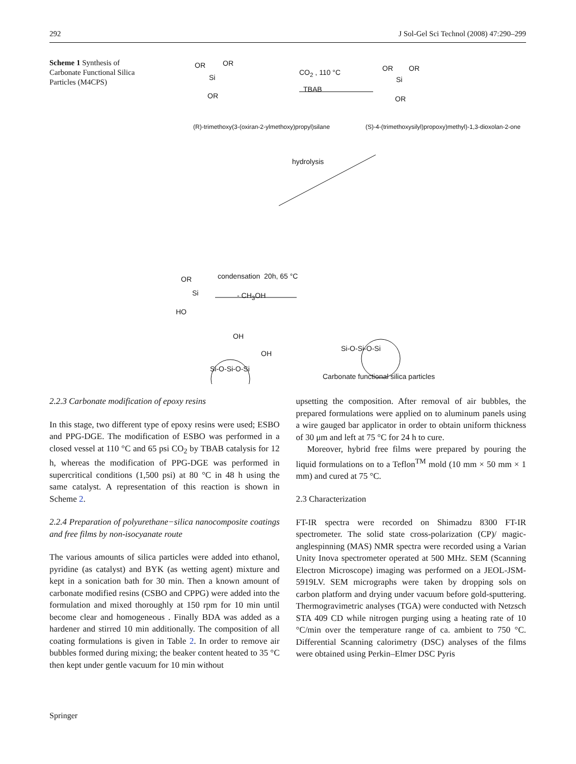292 J Sol-Gel Sci Technol (2008) 47:290–299
Scheme 1 Synthesis of Carbonate Functional Silica Particles (M4CPS)
OR OR
Si
OR
CO<sub>2</sub> , 110 °C
TBAB
OR OR
Si
OR
(R)-trimethoxy(3-(oxiran-2-ylmethoxy)propyl)silane (S)-4-(trimethoxysilyl)propoxy)methyl)-1,3-dioxolan-2-one
hydrolysis
condensation 20h, 65 °C
- CH<sub>3</sub>OH
OR
Si
HO
OH
OH
Si-O-Si-O-Si
Si-O-Si-O-Si
Carbonate functional silica particles
2.2.3 Carbonate modification of epoxy resins
In this stage, two different type of epoxy resins were used; ESBO and PPG-DGE. The modification of ESBO was performed in a closed vessel at 110 °C and 65 psi CO<sub>2</sub> by TBAB catalysis for 12 h, whereas the modification of PPG-DGE was performed in supercritical conditions (1,500 psi) at 80 °C in 48 h using the same catalyst. A representation of this reaction is shown in Scheme 2.
2.2.4 Preparation of polyurethane−silica nanocomposite coatings and free films by non-isocyanate route
The various amounts of silica particles were added into ethanol, pyridine (as catalyst) and BYK (as wetting agent) mixture and kept in a sonication bath for 30 min. Then a known amount of carbonate modified resins (CSBO and CPPG) were added into the formulation and mixed thoroughly at 150 rpm for 10 min until become clear and homogeneous . Finally BDA was added as a hardener and stirred 10 min additionally. The composition of all coating formulations is given in Table 2. In order to remove air bubbles formed during mixing; the beaker content heated to 35 °C then kept under gentle vacuum for 10 min without
upsetting the composition. After removal of air bubbles, the prepared formulations were applied on to aluminum panels using a wire gauged bar applicator in order to obtain uniform thickness of 30 μm and left at 75 °C for 24 h to cure.
Moreover, hybrid free films were prepared by pouring the liquid formulations on to a Teflon<sup>TM</sup> mold (10 mm × 50 mm × 1 mm) and cured at 75 °C.
2.3 Characterization
FT-IR spectra were recorded on Shimadzu 8300 FT-IR spectrometer. The solid state cross-polarization (CP)/ magic-anglespinning (MAS) NMR spectra were recorded using a Varian Unity Inova spectrometer operated at 500 MHz. SEM (Scanning Electron Microscope) imaging was performed on a JEOL-JSM-5919LV. SEM micrographs were taken by dropping sols on carbon platform and drying under vacuum before gold-sputtering. Thermogravimetric analyses (TGA) were conducted with Netzsch STA 409 CD while nitrogen purging using a heating rate of 10 °C/min over the temperature range of ca. ambient to 750 °C. Differential Scanning calorimetry (DSC) analyses of the films were obtained using Perkin–Elmer DSC Pyris
Springer